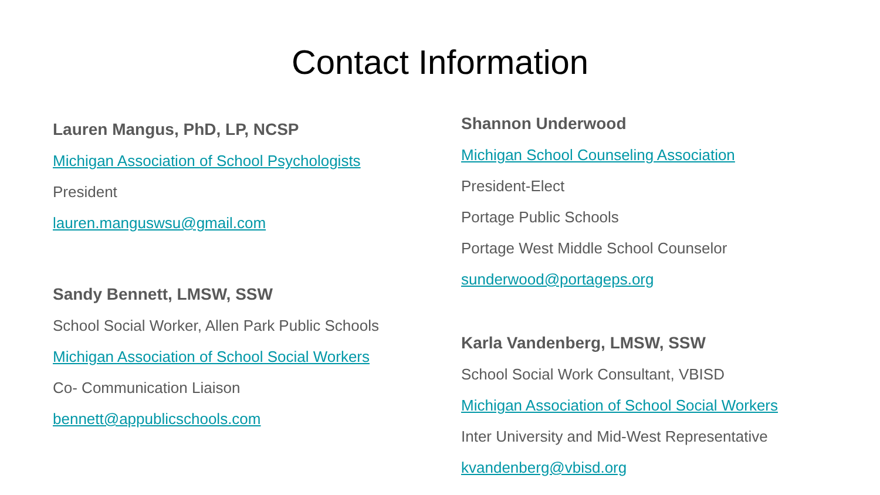Contact Information
Lauren Mangus, PhD, LP, NCSP
Michigan Association of School Psychologists
President
lauren.manguswsu@gmail.com
Sandy Bennett, LMSW, SSW
School Social Worker, Allen Park Public Schools
Michigan Association of School Social Workers
Co- Communication Liaison
bennett@appublicschools.com
Shannon Underwood
Michigan School Counseling Association
President-Elect
Portage Public Schools
Portage West Middle School Counselor
sunderwood@portageps.org
Karla Vandenberg, LMSW, SSW
School Social Work Consultant, VBISD
Michigan Association of School Social Workers
Inter University and Mid-West Representative
kvandenberg@vbisd.org